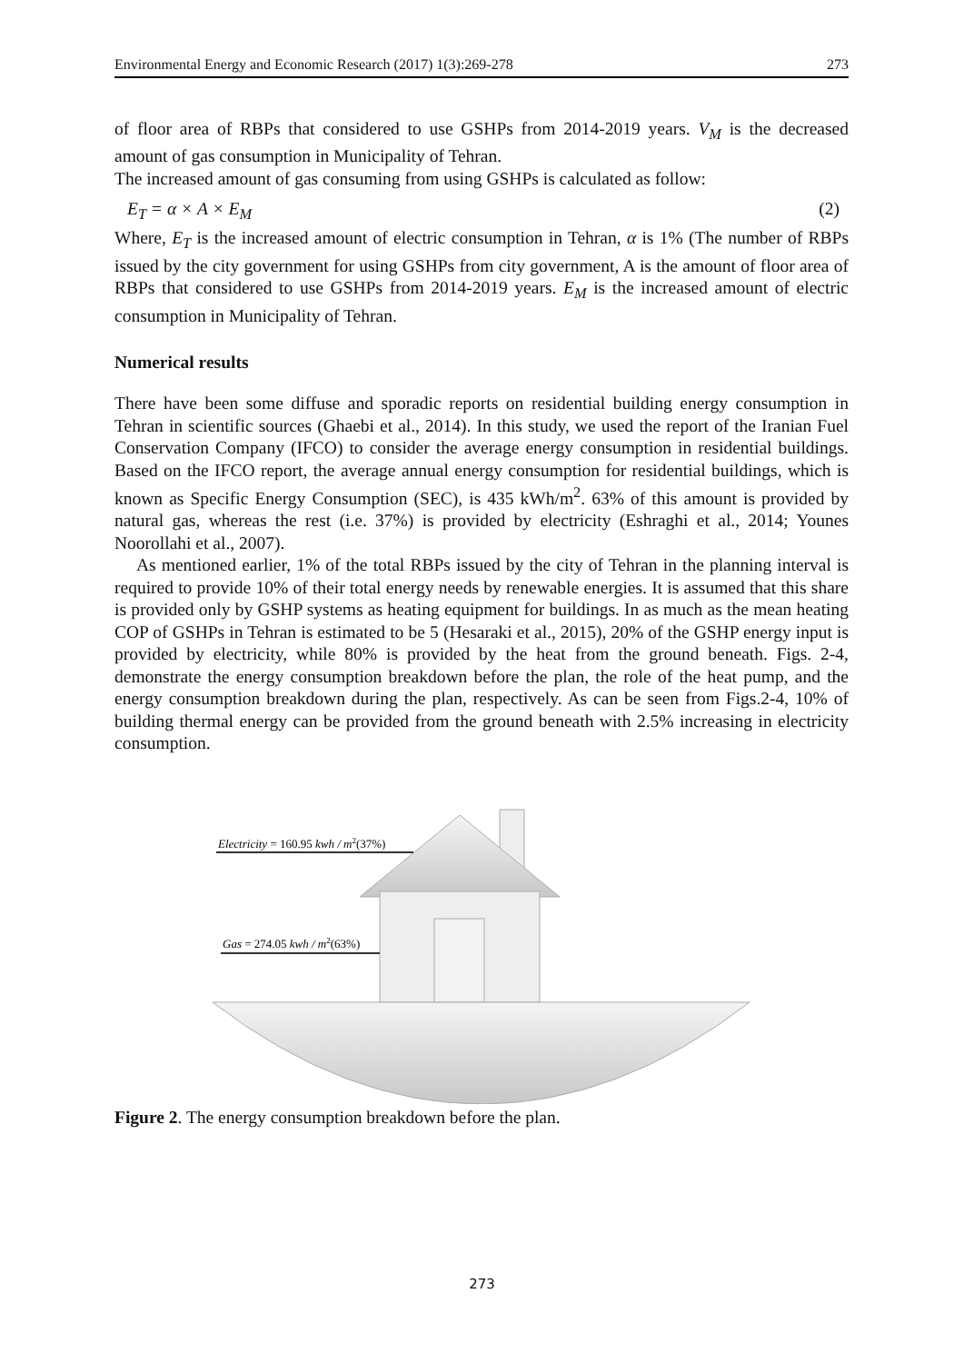Environmental Energy and Economic Research (2017) 1(3):269-278 273
of floor area of RBPs that considered to use GSHPs from 2014-2019 years. V<sub>M</sub> is the decreased amount of gas consumption in Municipality of Tehran.
The increased amount of gas consuming from using GSHPs is calculated as follow:
E<sub>T</sub> = α × A × E<sub>M</sub> (2)
Where, E<sub>T</sub> is the increased amount of electric consumption in Tehran, α is 1% (The number of RBPs issued by the city government for using GSHPs from city government, A is the amount of floor area of RBPs that considered to use GSHPs from 2014-2019 years. E<sub>M</sub> is the increased amount of electric consumption in Municipality of Tehran.
Numerical results
There have been some diffuse and sporadic reports on residential building energy consumption in Tehran in scientific sources (Ghaebi et al., 2014). In this study, we used the report of the Iranian Fuel Conservation Company (IFCO) to consider the average energy consumption in residential buildings. Based on the IFCO report, the average annual energy consumption for residential buildings, which is known as Specific Energy Consumption (SEC), is 435 kWh/m<sup>2</sup>. 63% of this amount is provided by natural gas, whereas the rest (i.e. 37%) is provided by electricity (Eshraghi et al., 2014; Younes Noorollahi et al., 2007).
As mentioned earlier, 1% of the total RBPs issued by the city of Tehran in the planning interval is required to provide 10% of their total energy needs by renewable energies. It is assumed that this share is provided only by GSHP systems as heating equipment for buildings. In as much as the mean heating COP of GSHPs in Tehran is estimated to be 5 (Hesaraki et al., 2015), 20% of the GSHP energy input is provided by electricity, while 80% is provided by the heat from the ground beneath. Figs. 2-4, demonstrate the energy consumption breakdown before the plan, the role of the heat pump, and the energy consumption breakdown during the plan, respectively. As can be seen from Figs.2-4, 10% of building thermal energy can be provided from the ground beneath with 2.5% increasing in electricity consumption.
Electricity = 160.95 kwh / m2(37%)
Gas = 274.05 kwh / m2(63%)
Figure 2. The energy consumption breakdown before the plan.
273